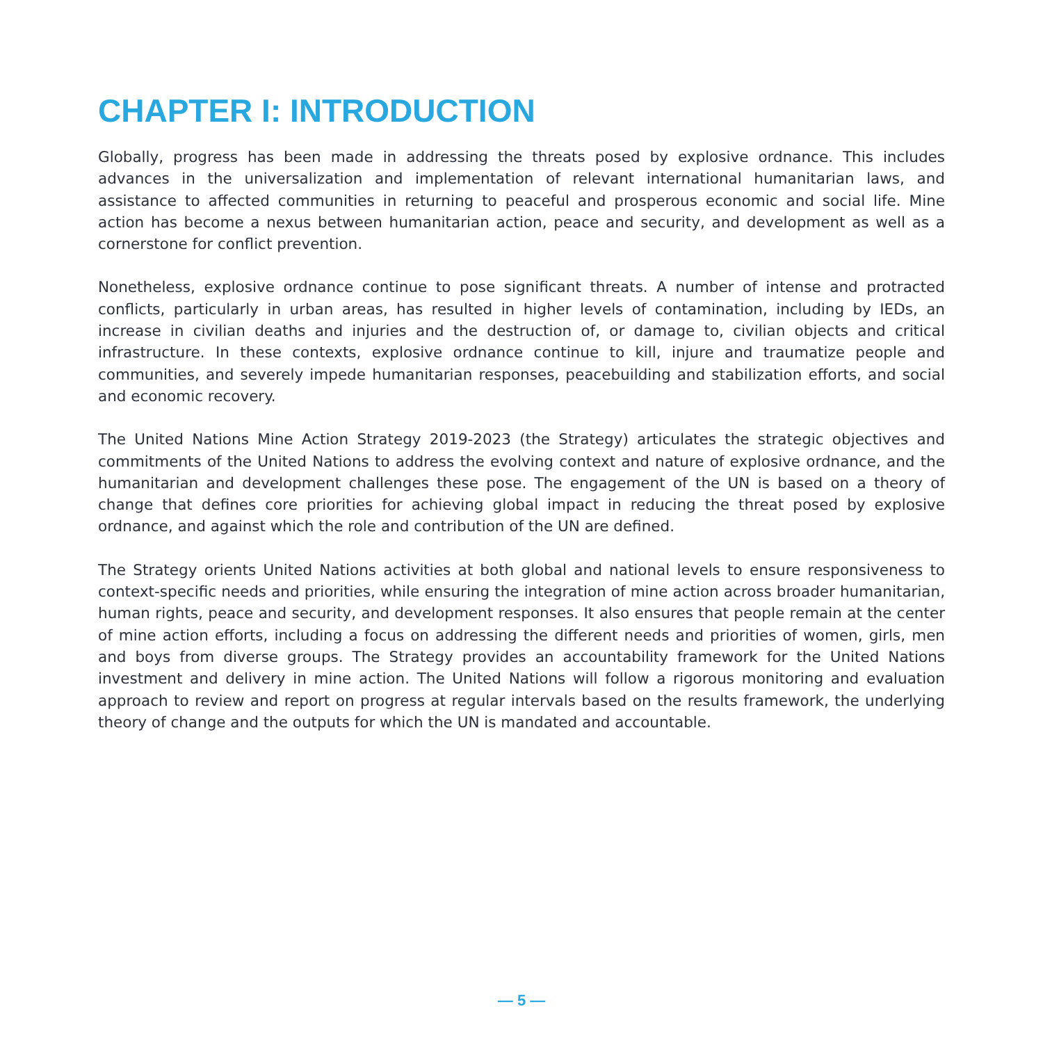CHAPTER I: INTRODUCTION
Globally, progress has been made in addressing the threats posed by explosive ordnance. This includes advances in the universalization and implementation of relevant international humanitarian laws, and assistance to affected communities in returning to peaceful and prosperous economic and social life. Mine action has become a nexus between humanitarian action, peace and security, and development as well as a cornerstone for conflict prevention.
Nonetheless, explosive ordnance continue to pose significant threats. A number of intense and protracted conflicts, particularly in urban areas, has resulted in higher levels of contamination, including by IEDs, an increase in civilian deaths and injuries and the destruction of, or damage to, civilian objects and critical infrastructure. In these contexts, explosive ordnance continue to kill, injure and traumatize people and communities, and severely impede humanitarian responses, peacebuilding and stabilization efforts, and social and economic recovery.
The United Nations Mine Action Strategy 2019-2023 (the Strategy) articulates the strategic objectives and commitments of the United Nations to address the evolving context and nature of explosive ordnance, and the humanitarian and development challenges these pose. The engagement of the UN is based on a theory of change that defines core priorities for achieving global impact in reducing the threat posed by explosive ordnance, and against which the role and contribution of the UN are defined.
The Strategy orients United Nations activities at both global and national levels to ensure responsiveness to context-specific needs and priorities, while ensuring the integration of mine action across broader humanitarian, human rights, peace and security, and development responses. It also ensures that people remain at the center of mine action efforts, including a focus on addressing the different needs and priorities of women, girls, men and boys from diverse groups. The Strategy provides an accountability framework for the United Nations investment and delivery in mine action. The United Nations will follow a rigorous monitoring and evaluation approach to review and report on progress at regular intervals based on the results framework, the underlying theory of change and the outputs for which the UN is mandated and accountable.
— 5 —